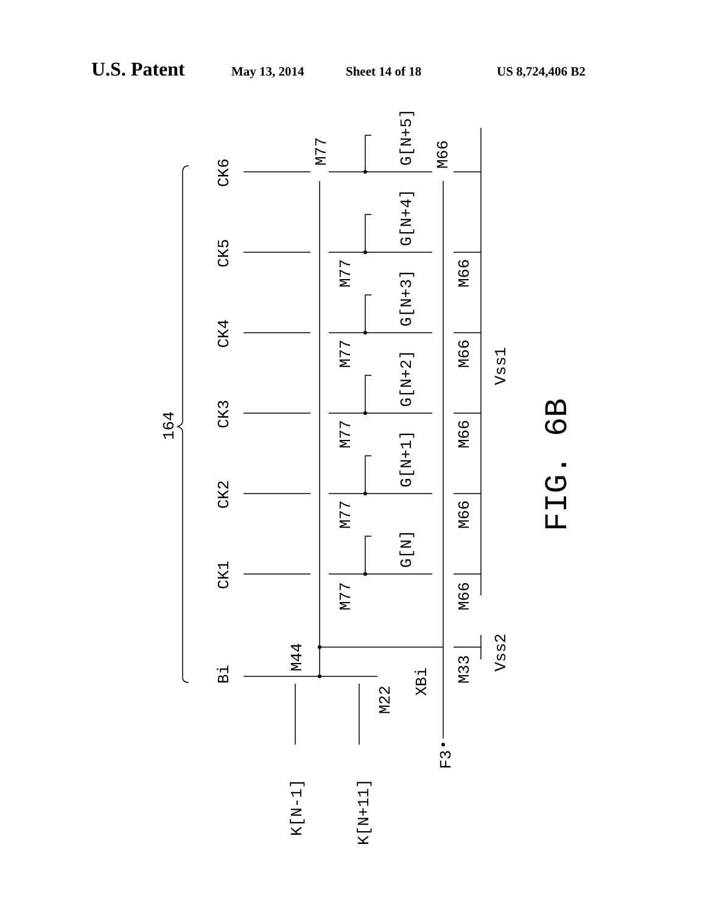U.S. Patent May 13, 2014 Sheet 14 of 18 US 8,724,406 B2
164
CK6
CK5
CK4
CK3
CK2
CK1
Bi
M77
M77
M77
M77
M77
M77
M66
M66
M66
M66
M66
M66
G[N+5]
G[N+4]
G[N+3]
G[N+2]
G[N+1]
G[N]
Vss1
Vss2
M44
M22
XBi
M33
F3
K[N-1]
K[N+11]
FIG. 6B